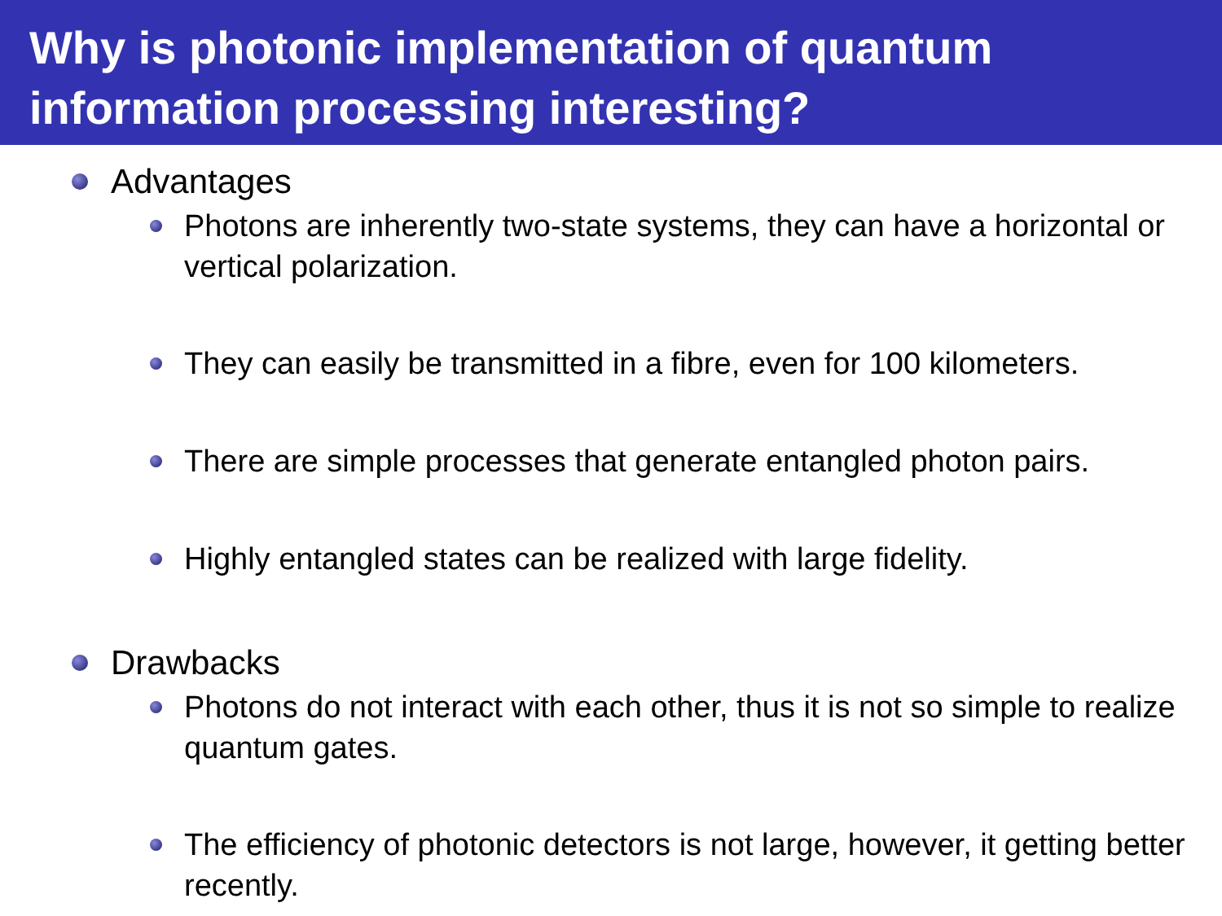Why is photonic implementation of quantum information processing interesting?
Advantages
Photons are inherently two-state systems, they can have a horizontal or vertical polarization.
They can easily be transmitted in a fibre, even for 100 kilometers.
There are simple processes that generate entangled photon pairs.
Highly entangled states can be realized with large fidelity.
Drawbacks
Photons do not interact with each other, thus it is not so simple to realize quantum gates.
The efficiency of photonic detectors is not large, however, it getting better recently.